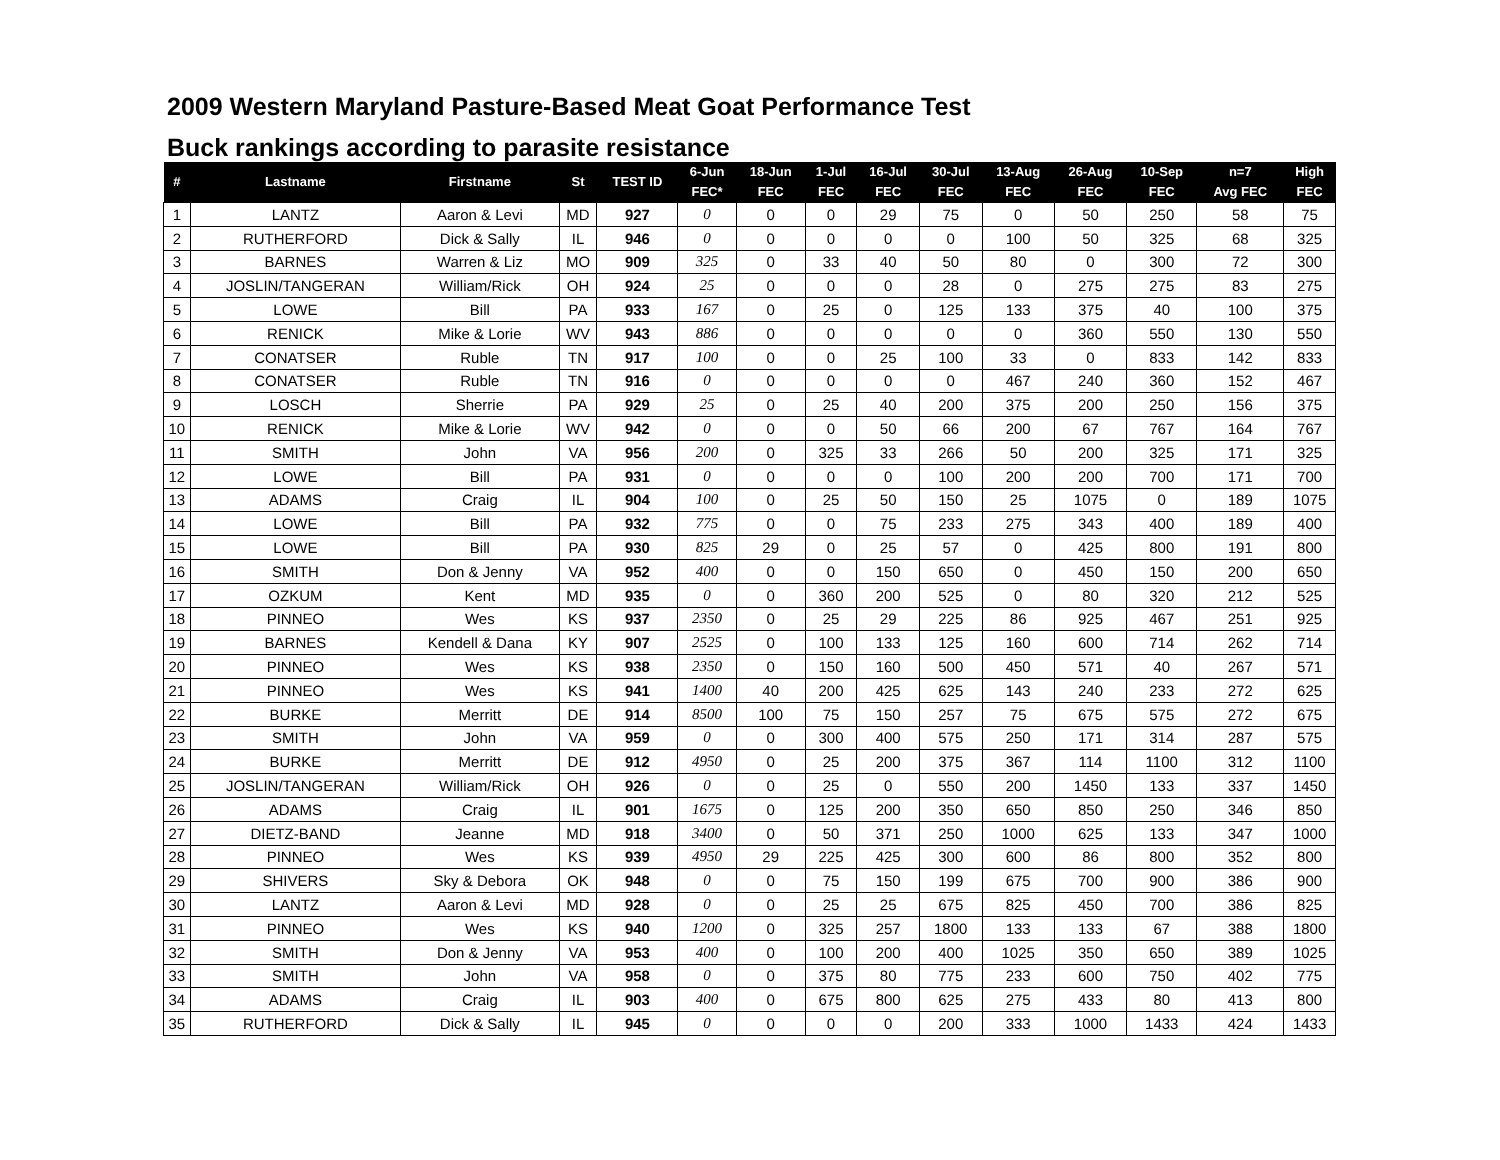2009 Western Maryland Pasture-Based Meat Goat Performance Test
Buck rankings according to parasite resistance
| # | Lastname | Firstname | St | TEST ID | 6-Jun FEC* | 18-Jun FEC | 1-Jul FEC | 16-Jul FEC | 30-Jul FEC | 13-Aug FEC | 26-Aug FEC | 10-Sep FEC | n=7 Avg FEC | High FEC |
| --- | --- | --- | --- | --- | --- | --- | --- | --- | --- | --- | --- | --- | --- | --- |
| 1 | LANTZ | Aaron & Levi | MD | 927 | 0 | 0 | 0 | 29 | 75 | 0 | 50 | 250 | 58 | 75 |
| 2 | RUTHERFORD | Dick & Sally | IL | 946 | 0 | 0 | 0 | 0 | 0 | 100 | 50 | 325 | 68 | 325 |
| 3 | BARNES | Warren & Liz | MO | 909 | 325 | 0 | 33 | 40 | 50 | 80 | 0 | 300 | 72 | 300 |
| 4 | JOSLIN/TANGERAN | William/Rick | OH | 924 | 25 | 0 | 0 | 0 | 28 | 0 | 275 | 275 | 83 | 275 |
| 5 | LOWE | Bill | PA | 933 | 167 | 0 | 25 | 0 | 125 | 133 | 375 | 40 | 100 | 375 |
| 6 | RENICK | Mike & Lorie | WV | 943 | 886 | 0 | 0 | 0 | 0 | 0 | 360 | 550 | 130 | 550 |
| 7 | CONATSER | Ruble | TN | 917 | 100 | 0 | 0 | 25 | 100 | 33 | 0 | 833 | 142 | 833 |
| 8 | CONATSER | Ruble | TN | 916 | 0 | 0 | 0 | 0 | 0 | 467 | 240 | 360 | 152 | 467 |
| 9 | LOSCH | Sherrie | PA | 929 | 25 | 0 | 25 | 40 | 200 | 375 | 200 | 250 | 156 | 375 |
| 10 | RENICK | Mike & Lorie | WV | 942 | 0 | 0 | 0 | 50 | 66 | 200 | 67 | 767 | 164 | 767 |
| 11 | SMITH | John | VA | 956 | 200 | 0 | 325 | 33 | 266 | 50 | 200 | 325 | 171 | 325 |
| 12 | LOWE | Bill | PA | 931 | 0 | 0 | 0 | 0 | 100 | 200 | 200 | 700 | 171 | 700 |
| 13 | ADAMS | Craig | IL | 904 | 100 | 0 | 25 | 50 | 150 | 25 | 1075 | 0 | 189 | 1075 |
| 14 | LOWE | Bill | PA | 932 | 775 | 0 | 0 | 75 | 233 | 275 | 343 | 400 | 189 | 400 |
| 15 | LOWE | Bill | PA | 930 | 825 | 29 | 0 | 25 | 57 | 0 | 425 | 800 | 191 | 800 |
| 16 | SMITH | Don & Jenny | VA | 952 | 400 | 0 | 0 | 150 | 650 | 0 | 450 | 150 | 200 | 650 |
| 17 | OZKUM | Kent | MD | 935 | 0 | 0 | 360 | 200 | 525 | 0 | 80 | 320 | 212 | 525 |
| 18 | PINNEO | Wes | KS | 937 | 2350 | 0 | 25 | 29 | 225 | 86 | 925 | 467 | 251 | 925 |
| 19 | BARNES | Kendell & Dana | KY | 907 | 2525 | 0 | 100 | 133 | 125 | 160 | 600 | 714 | 262 | 714 |
| 20 | PINNEO | Wes | KS | 938 | 2350 | 0 | 150 | 160 | 500 | 450 | 571 | 40 | 267 | 571 |
| 21 | PINNEO | Wes | KS | 941 | 1400 | 40 | 200 | 425 | 625 | 143 | 240 | 233 | 272 | 625 |
| 22 | BURKE | Merritt | DE | 914 | 8500 | 100 | 75 | 150 | 257 | 75 | 675 | 575 | 272 | 675 |
| 23 | SMITH | John | VA | 959 | 0 | 0 | 300 | 400 | 575 | 250 | 171 | 314 | 287 | 575 |
| 24 | BURKE | Merritt | DE | 912 | 4950 | 0 | 25 | 200 | 375 | 367 | 114 | 1100 | 312 | 1100 |
| 25 | JOSLIN/TANGERAN | William/Rick | OH | 926 | 0 | 0 | 25 | 0 | 550 | 200 | 1450 | 133 | 337 | 1450 |
| 26 | ADAMS | Craig | IL | 901 | 1675 | 0 | 125 | 200 | 350 | 650 | 850 | 250 | 346 | 850 |
| 27 | DIETZ-BAND | Jeanne | MD | 918 | 3400 | 0 | 50 | 371 | 250 | 1000 | 625 | 133 | 347 | 1000 |
| 28 | PINNEO | Wes | KS | 939 | 4950 | 29 | 225 | 425 | 300 | 600 | 86 | 800 | 352 | 800 |
| 29 | SHIVERS | Sky & Debora | OK | 948 | 0 | 0 | 75 | 150 | 199 | 675 | 700 | 900 | 386 | 900 |
| 30 | LANTZ | Aaron & Levi | MD | 928 | 0 | 0 | 25 | 25 | 675 | 825 | 450 | 700 | 386 | 825 |
| 31 | PINNEO | Wes | KS | 940 | 1200 | 0 | 325 | 257 | 1800 | 133 | 133 | 67 | 388 | 1800 |
| 32 | SMITH | Don & Jenny | VA | 953 | 400 | 0 | 100 | 200 | 400 | 1025 | 350 | 650 | 389 | 1025 |
| 33 | SMITH | John | VA | 958 | 0 | 0 | 375 | 80 | 775 | 233 | 600 | 750 | 402 | 775 |
| 34 | ADAMS | Craig | IL | 903 | 400 | 0 | 675 | 800 | 625 | 275 | 433 | 80 | 413 | 800 |
| 35 | RUTHERFORD | Dick & Sally | IL | 945 | 0 | 0 | 0 | 0 | 200 | 333 | 1000 | 1433 | 424 | 1433 |